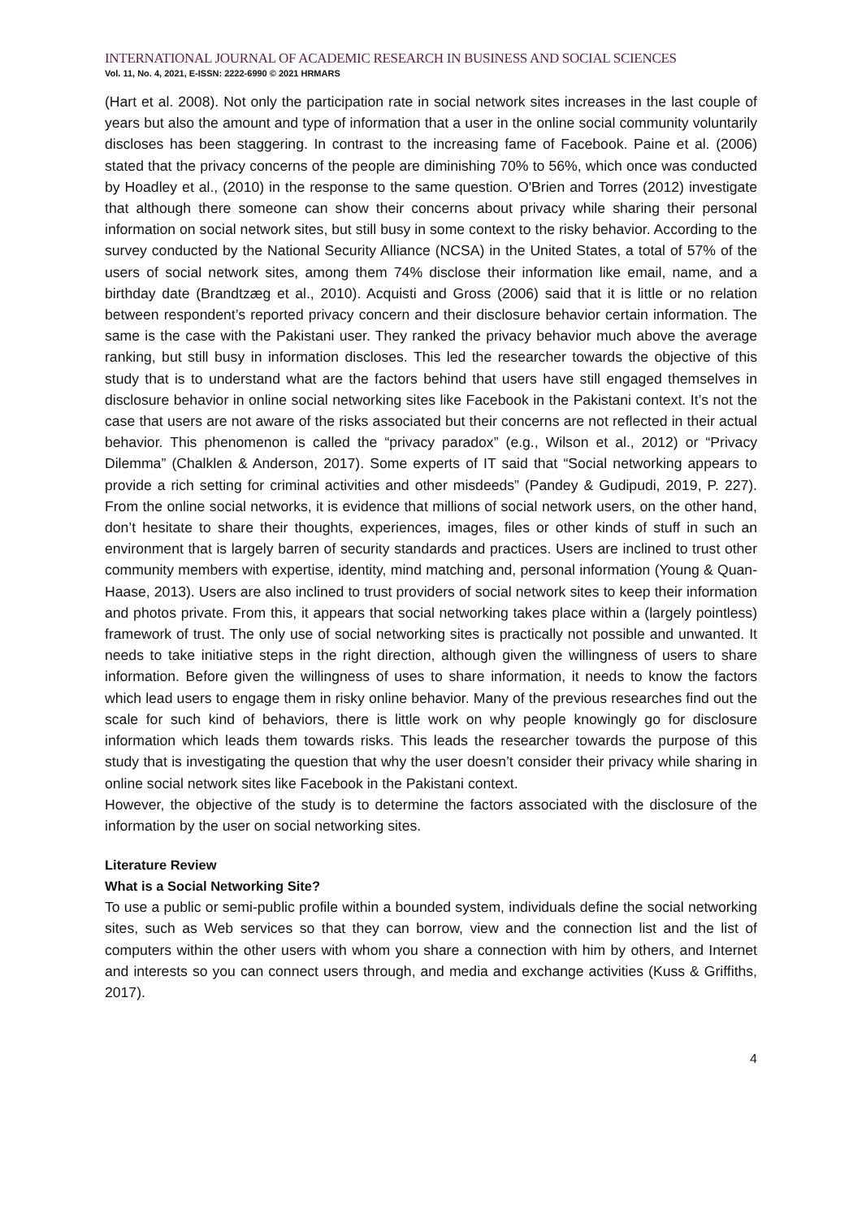INTERNATIONAL JOURNAL OF ACADEMIC RESEARCH IN BUSINESS AND SOCIAL SCIENCES
Vol. 11, No. 4, 2021, E-ISSN: 2222-6990 © 2021 HRMARS
(Hart et al. 2008). Not only the participation rate in social network sites increases in the last couple of years but also the amount and type of information that a user in the online social community voluntarily discloses has been staggering. In contrast to the increasing fame of Facebook. Paine et al. (2006) stated that the privacy concerns of the people are diminishing 70% to 56%, which once was conducted by Hoadley et al., (2010) in the response to the same question. O'Brien and Torres (2012) investigate that although there someone can show their concerns about privacy while sharing their personal information on social network sites, but still busy in some context to the risky behavior. According to the survey conducted by the National Security Alliance (NCSA) in the United States, a total of 57% of the users of social network sites, among them 74% disclose their information like email, name, and a birthday date (Brandtzæg et al., 2010). Acquisti and Gross (2006) said that it is little or no relation between respondent’s reported privacy concern and their disclosure behavior certain information. The same is the case with the Pakistani user. They ranked the privacy behavior much above the average ranking, but still busy in information discloses. This led the researcher towards the objective of this study that is to understand what are the factors behind that users have still engaged themselves in disclosure behavior in online social networking sites like Facebook in the Pakistani context. It’s not the case that users are not aware of the risks associated but their concerns are not reflected in their actual behavior. This phenomenon is called the “privacy paradox” (e.g., Wilson et al., 2012) or “Privacy Dilemma” (Chalklen & Anderson, 2017). Some experts of IT said that “Social networking appears to provide a rich setting for criminal activities and other misdeeds” (Pandey & Gudipudi, 2019, P. 227). From the online social networks, it is evidence that millions of social network users, on the other hand, don’t hesitate to share their thoughts, experiences, images, files or other kinds of stuff in such an environment that is largely barren of security standards and practices. Users are inclined to trust other community members with expertise, identity, mind matching and, personal information (Young & Quan-Haase, 2013). Users are also inclined to trust providers of social network sites to keep their information and photos private. From this, it appears that social networking takes place within a (largely pointless) framework of trust. The only use of social networking sites is practically not possible and unwanted. It needs to take initiative steps in the right direction, although given the willingness of users to share information. Before given the willingness of uses to share information, it needs to know the factors which lead users to engage them in risky online behavior. Many of the previous researches find out the scale for such kind of behaviors, there is little work on why people knowingly go for disclosure information which leads them towards risks. This leads the researcher towards the purpose of this study that is investigating the question that why the user doesn’t consider their privacy while sharing in online social network sites like Facebook in the Pakistani context.
However, the objective of the study is to determine the factors associated with the disclosure of the information by the user on social networking sites.
Literature Review
What is a Social Networking Site?
To use a public or semi-public profile within a bounded system, individuals define the social networking sites, such as Web services so that they can borrow, view and the connection list and the list of computers within the other users with whom you share a connection with him by others, and Internet and interests so you can connect users through, and media and exchange activities (Kuss & Griffiths, 2017).
4